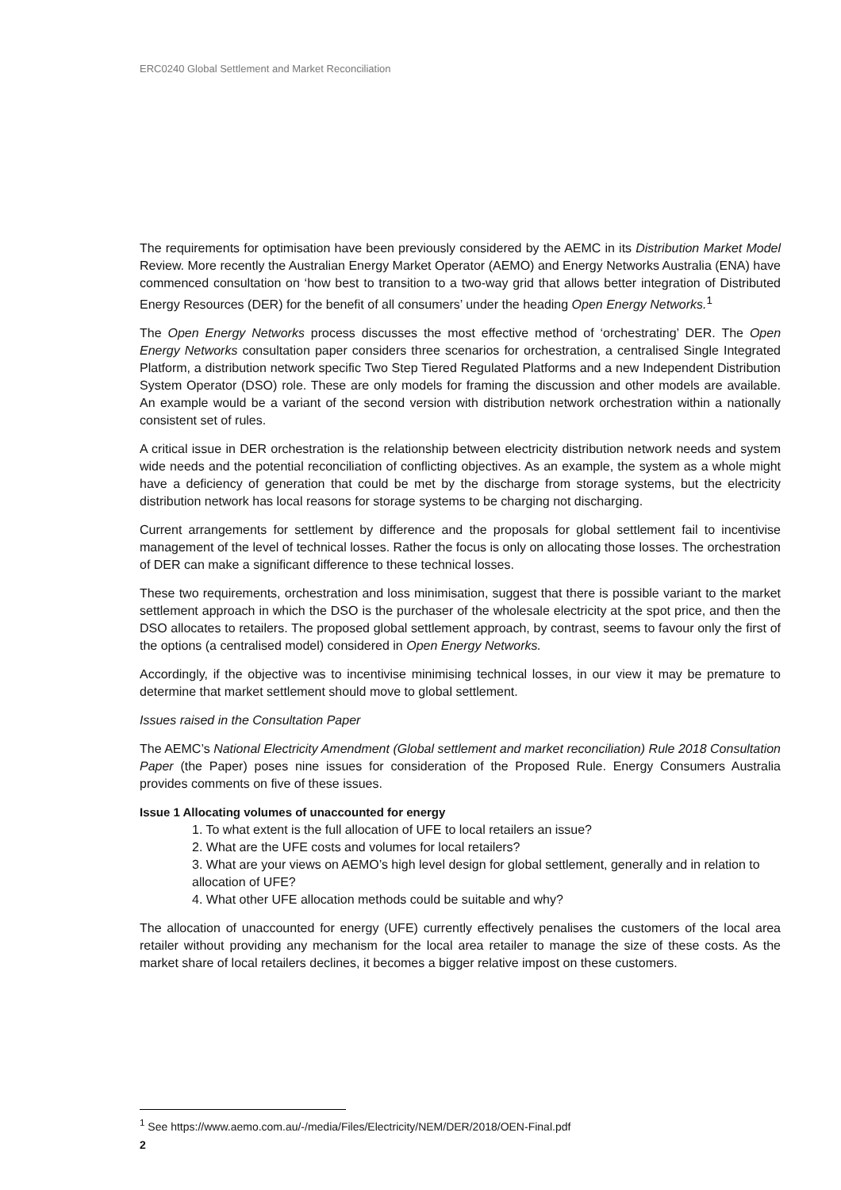ERC0240 Global Settlement and Market Reconciliation
The requirements for optimisation have been previously considered by the AEMC in its Distribution Market Model Review. More recently the Australian Energy Market Operator (AEMO) and Energy Networks Australia (ENA) have commenced consultation on ‘how best to transition to a two-way grid that allows better integration of Distributed Energy Resources (DER) for the benefit of all consumers’ under the heading Open Energy Networks.<sup>1</sup>
The Open Energy Networks process discusses the most effective method of ‘orchestrating’ DER. The Open Energy Networks consultation paper considers three scenarios for orchestration, a centralised Single Integrated Platform, a distribution network specific Two Step Tiered Regulated Platforms and a new Independent Distribution System Operator (DSO) role. These are only models for framing the discussion and other models are available. An example would be a variant of the second version with distribution network orchestration within a nationally consistent set of rules.
A critical issue in DER orchestration is the relationship between electricity distribution network needs and system wide needs and the potential reconciliation of conflicting objectives. As an example, the system as a whole might have a deficiency of generation that could be met by the discharge from storage systems, but the electricity distribution network has local reasons for storage systems to be charging not discharging.
Current arrangements for settlement by difference and the proposals for global settlement fail to incentivise management of the level of technical losses. Rather the focus is only on allocating those losses. The orchestration of DER can make a significant difference to these technical losses.
These two requirements, orchestration and loss minimisation, suggest that there is possible variant to the market settlement approach in which the DSO is the purchaser of the wholesale electricity at the spot price, and then the DSO allocates to retailers. The proposed global settlement approach, by contrast, seems to favour only the first of the options (a centralised model) considered in Open Energy Networks.
Accordingly, if the objective was to incentivise minimising technical losses, in our view it may be premature to determine that market settlement should move to global settlement.
Issues raised in the Consultation Paper
The AEMC’s National Electricity Amendment (Global settlement and market reconciliation) Rule 2018 Consultation Paper (the Paper) poses nine issues for consideration of the Proposed Rule. Energy Consumers Australia provides comments on five of these issues.
Issue 1 Allocating volumes of unaccounted for energy
1. To what extent is the full allocation of UFE to local retailers an issue?
2. What are the UFE costs and volumes for local retailers?
3. What are your views on AEMO’s high level design for global settlement, generally and in relation to allocation of UFE?
4. What other UFE allocation methods could be suitable and why?
The allocation of unaccounted for energy (UFE) currently effectively penalises the customers of the local area retailer without providing any mechanism for the local area retailer to manage the size of these costs. As the market share of local retailers declines, it becomes a bigger relative impost on these customers.
<sup>1</sup> See https://www.aemo.com.au/-/media/Files/Electricity/NEM/DER/2018/OEN-Final.pdf
2